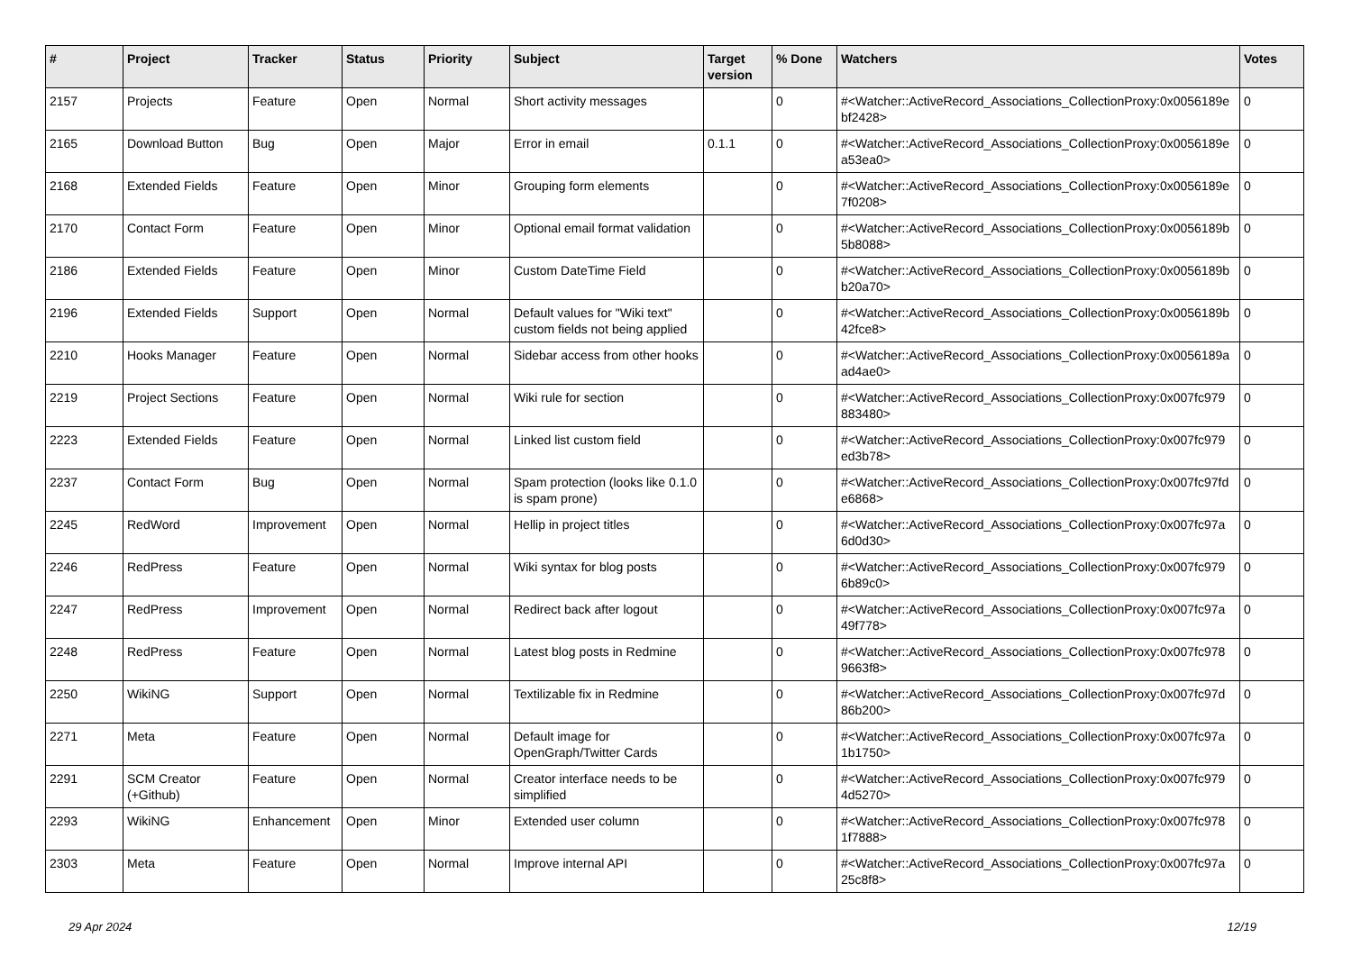| # | Project | Tracker | Status | Priority | Subject | Target version | % Done | Watchers | Votes |
| --- | --- | --- | --- | --- | --- | --- | --- | --- | --- |
| 2157 | Projects | Feature | Open | Normal | Short activity messages | | 0 | #<Watcher::ActiveRecord_Associations_CollectionProxy:0x0056189e bf2428> | 0 |
| 2165 | Download Button | Bug | Open | Major | Error in email | 0.1.1 | 0 | #<Watcher::ActiveRecord_Associations_CollectionProxy:0x0056189e a53ea0> | 0 |
| 2168 | Extended Fields | Feature | Open | Minor | Grouping form elements | | 0 | #<Watcher::ActiveRecord_Associations_CollectionProxy:0x0056189e 7f0208> | 0 |
| 2170 | Contact Form | Feature | Open | Minor | Optional email format validation | | 0 | #<Watcher::ActiveRecord_Associations_CollectionProxy:0x0056189b 5b8088> | 0 |
| 2186 | Extended Fields | Feature | Open | Minor | Custom DateTime Field | | 0 | #<Watcher::ActiveRecord_Associations_CollectionProxy:0x0056189b b20a70> | 0 |
| 2196 | Extended Fields | Support | Open | Normal | Default values for "Wiki text" custom fields not being applied | | 0 | #<Watcher::ActiveRecord_Associations_CollectionProxy:0x0056189b 42fce8> | 0 |
| 2210 | Hooks Manager | Feature | Open | Normal | Sidebar access from other hooks | | 0 | #<Watcher::ActiveRecord_Associations_CollectionProxy:0x0056189a ad4ae0> | 0 |
| 2219 | Project Sections | Feature | Open | Normal | Wiki rule for section | | 0 | #<Watcher::ActiveRecord_Associations_CollectionProxy:0x007fc979 883480> | 0 |
| 2223 | Extended Fields | Feature | Open | Normal | Linked list custom field | | 0 | #<Watcher::ActiveRecord_Associations_CollectionProxy:0x007fc979 ed3b78> | 0 |
| 2237 | Contact Form | Bug | Open | Normal | Spam protection (looks like 0.1.0 is spam prone) | | 0 | #<Watcher::ActiveRecord_Associations_CollectionProxy:0x007fc97fd e6868> | 0 |
| 2245 | RedWord | Improvement | Open | Normal | Hellip in project titles | | 0 | #<Watcher::ActiveRecord_Associations_CollectionProxy:0x007fc97a 6d0d30> | 0 |
| 2246 | RedPress | Feature | Open | Normal | Wiki syntax for blog posts | | 0 | #<Watcher::ActiveRecord_Associations_CollectionProxy:0x007fc979 6b89c0> | 0 |
| 2247 | RedPress | Improvement | Open | Normal | Redirect back after logout | | 0 | #<Watcher::ActiveRecord_Associations_CollectionProxy:0x007fc97a 49f778> | 0 |
| 2248 | RedPress | Feature | Open | Normal | Latest blog posts in Redmine | | 0 | #<Watcher::ActiveRecord_Associations_CollectionProxy:0x007fc978 9663f8> | 0 |
| 2250 | WikiNG | Support | Open | Normal | Textilizable fix in Redmine | | 0 | #<Watcher::ActiveRecord_Associations_CollectionProxy:0x007fc97d 86b200> | 0 |
| 2271 | Meta | Feature | Open | Normal | Default image for OpenGraph/Twitter Cards | | 0 | #<Watcher::ActiveRecord_Associations_CollectionProxy:0x007fc97a 1b1750> | 0 |
| 2291 | SCM Creator (+Github) | Feature | Open | Normal | Creator interface needs to be simplified | | 0 | #<Watcher::ActiveRecord_Associations_CollectionProxy:0x007fc979 4d5270> | 0 |
| 2293 | WikiNG | Enhancement | Open | Minor | Extended user column | | 0 | #<Watcher::ActiveRecord_Associations_CollectionProxy:0x007fc978 1f7888> | 0 |
| 2303 | Meta | Feature | Open | Normal | Improve internal API | | 0 | #<Watcher::ActiveRecord_Associations_CollectionProxy:0x007fc97a 25c8f8> | 0 |
29 Apr 2024 12/19